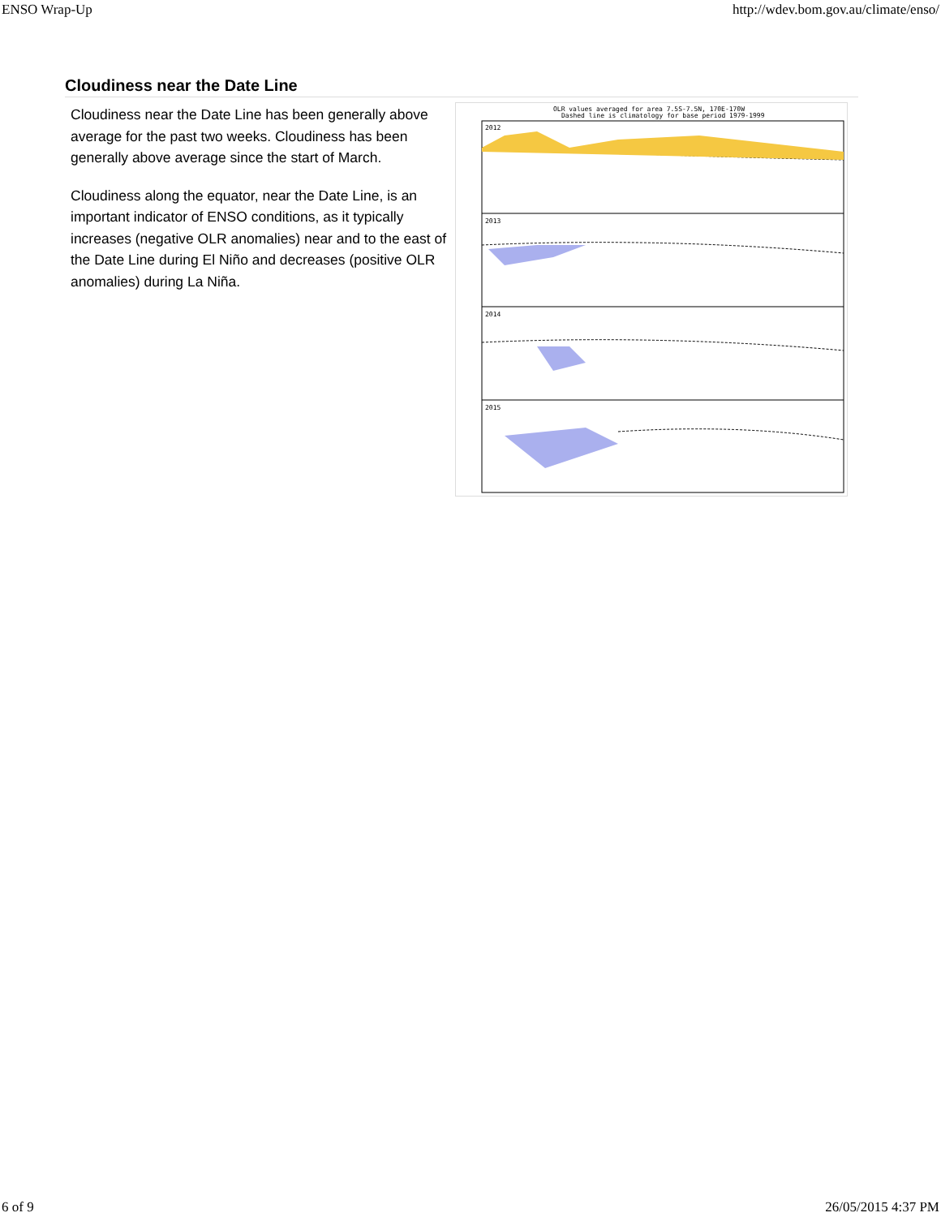ENSO Wrap-Up http://wdev.bom.gov.au/climate/enso/
Cloudiness near the Date Line
Cloudiness near the Date Line has been generally above average for the past two weeks. Cloudiness has been generally above average since the start of March.
Cloudiness along the equator, near the Date Line, is an important indicator of ENSO conditions, as it typically increases (negative OLR anomalies) near and to the east of the Date Line during El Niño and decreases (positive OLR anomalies) during La Niña.
OLR values averaged for area 7.5S-7.5N, 170E-170W
Dashed line is climatology for base period 1979-1999
2012
2013
2014
2015
6 of 9 26/05/2015 4:37 PM